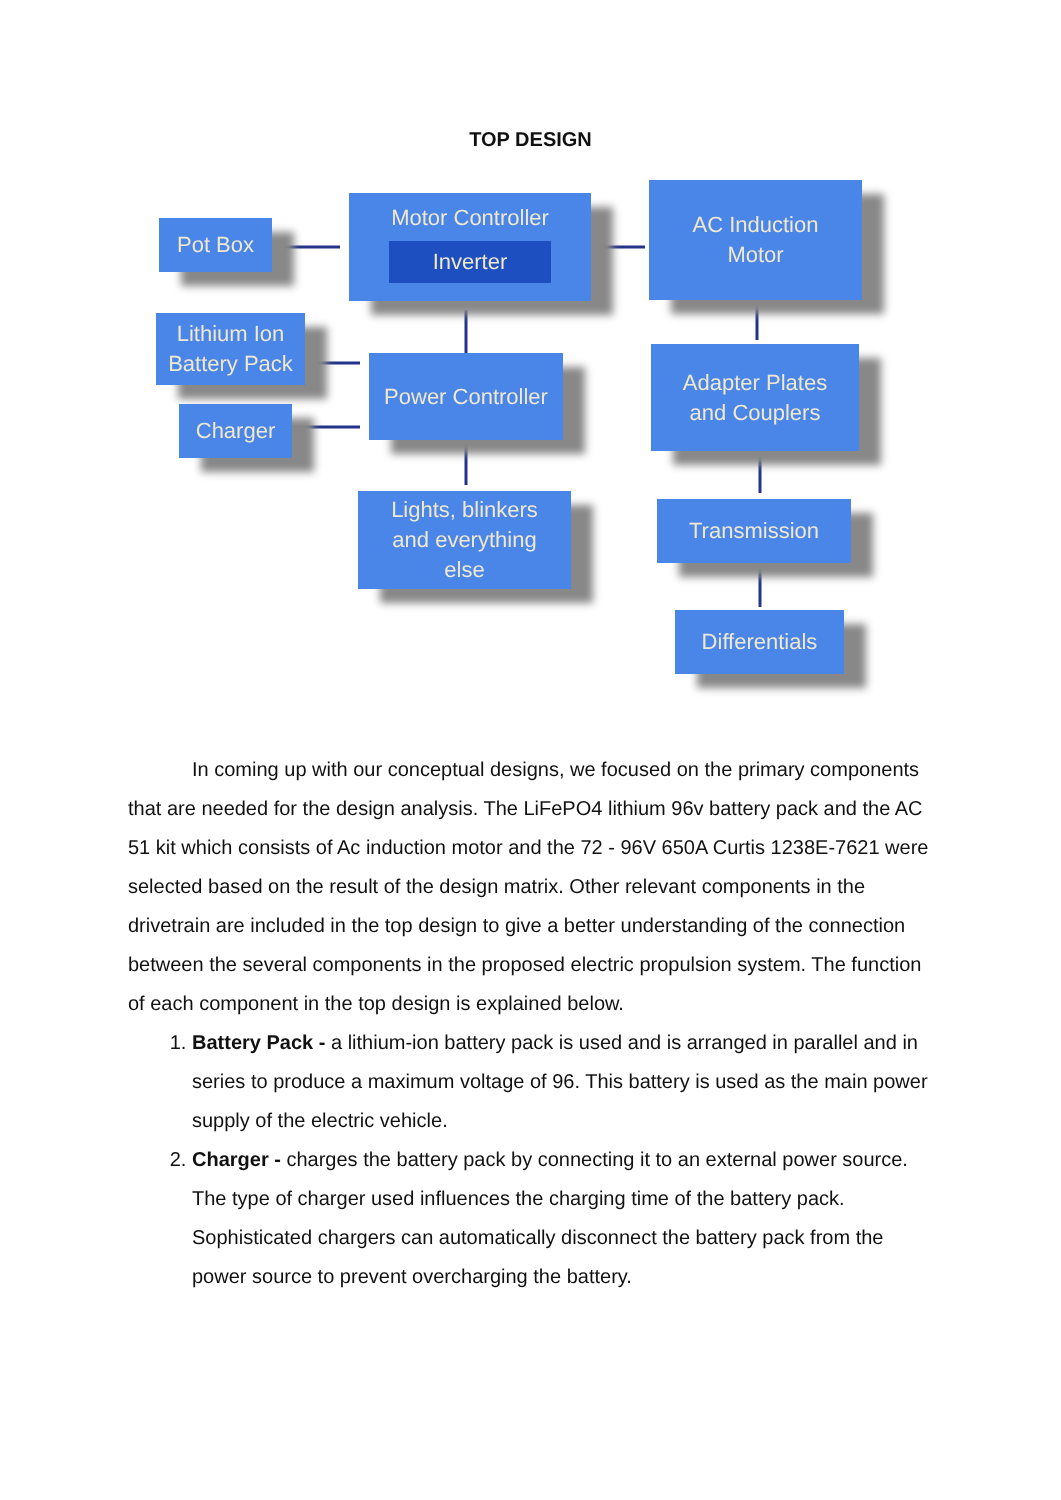TOP DESIGN
Pot Box
Motor Controller
Inverter
AC Induction
Motor
Lithium Ion
Battery Pack
Charger
Power Controller
Adapter Plates
and Couplers
Lights, blinkers
and everything
else
Transmission
Differentials
In coming up with our conceptual designs, we focused on the primary components that are needed for the design analysis. The LiFePO4 lithium 96v battery pack and the AC 51 kit which consists of Ac induction motor and the 72 - 96V 650A Curtis 1238E-7621 were selected based on the result of the design matrix. Other relevant components in the drivetrain are included in the top design to give a better understanding of the connection between the several components in the proposed electric propulsion system. The function of each component in the top design is explained below.
1. Battery Pack - a lithium-ion battery pack is used and is arranged in parallel and in series to produce a maximum voltage of 96. This battery is used as the main power supply of the electric vehicle.
2. Charger - charges the battery pack by connecting it to an external power source. The type of charger used influences the charging time of the battery pack. Sophisticated chargers can automatically disconnect the battery pack from the power source to prevent overcharging the battery.